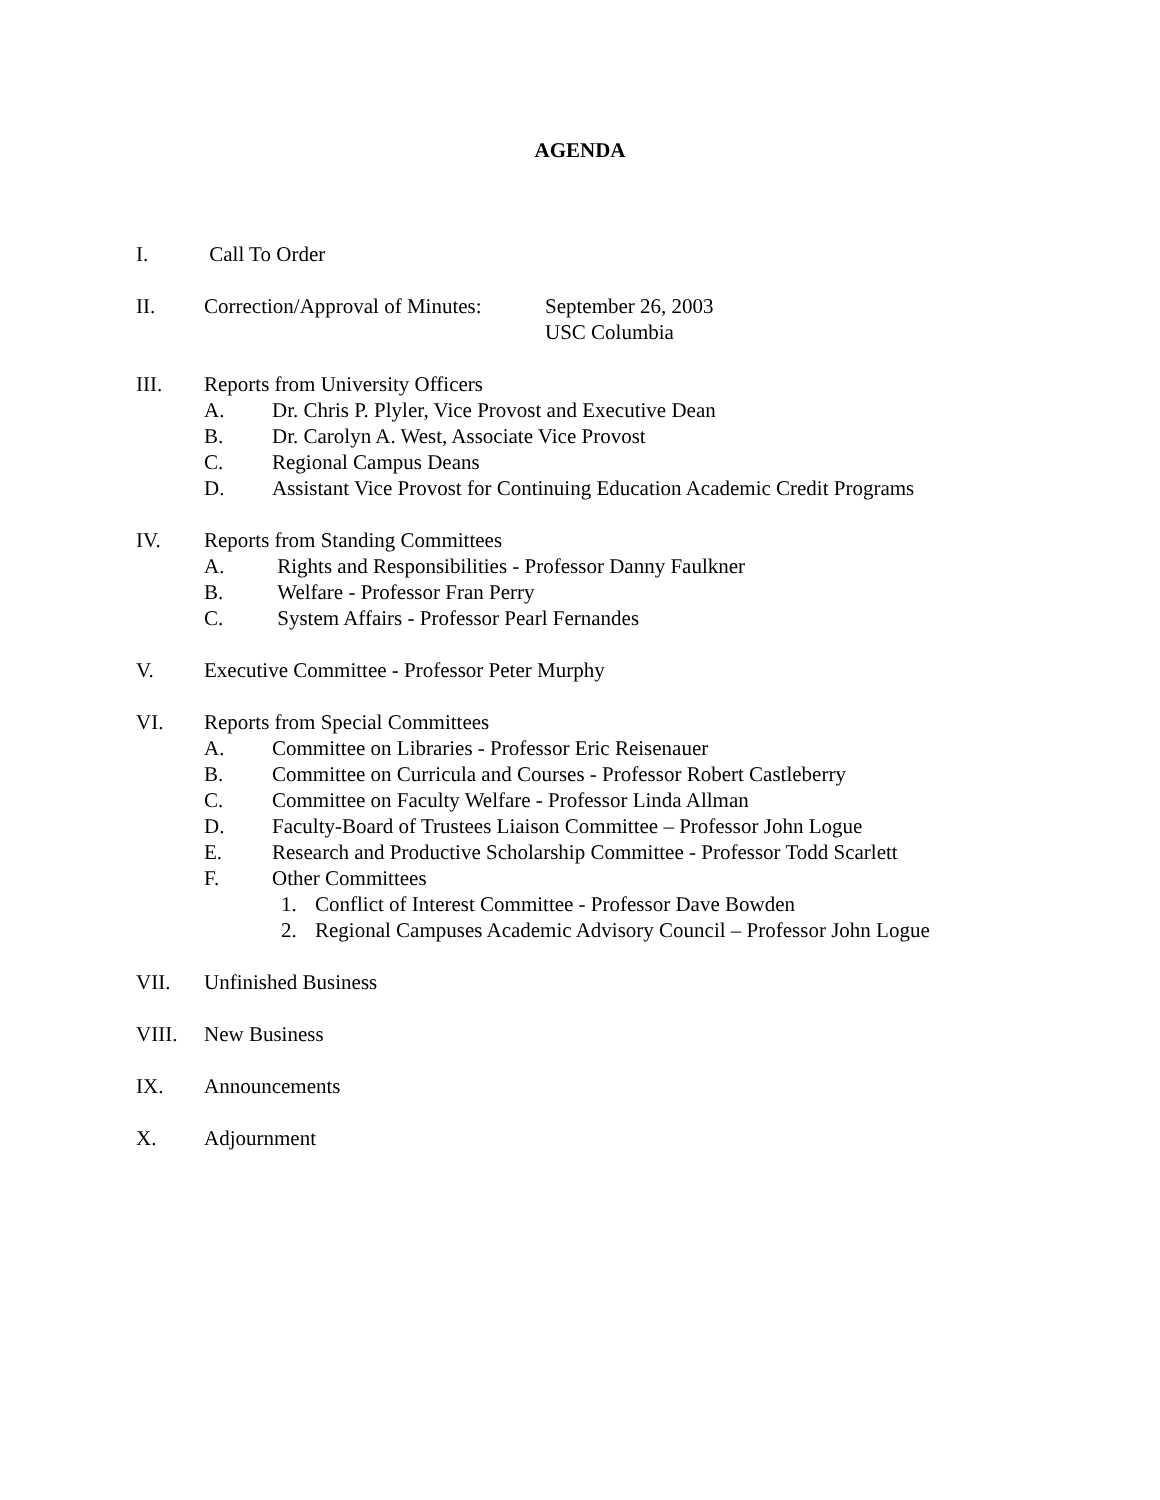AGENDA
I. Call To Order
II. Correction/Approval of Minutes: September 26, 2003
USC Columbia
III. Reports from University Officers
A. Dr. Chris P. Plyler, Vice Provost and Executive Dean
B. Dr. Carolyn A. West, Associate Vice Provost
C. Regional Campus Deans
D. Assistant Vice Provost for Continuing Education Academic Credit Programs
IV. Reports from Standing Committees
A. Rights and Responsibilities - Professor Danny Faulkner
B. Welfare - Professor Fran Perry
C. System Affairs - Professor Pearl Fernandes
V. Executive Committee - Professor Peter Murphy
VI. Reports from Special Committees
A. Committee on Libraries - Professor Eric Reisenauer
B. Committee on Curricula and Courses - Professor Robert Castleberry
C. Committee on Faculty Welfare - Professor Linda Allman
D. Faculty-Board of Trustees Liaison Committee – Professor John Logue
E. Research and Productive Scholarship Committee - Professor Todd Scarlett
F. Other Committees
1. Conflict of Interest Committee - Professor Dave Bowden
2. Regional Campuses Academic Advisory Council – Professor John Logue
VII. Unfinished Business
VIII. New Business
IX. Announcements
X. Adjournment